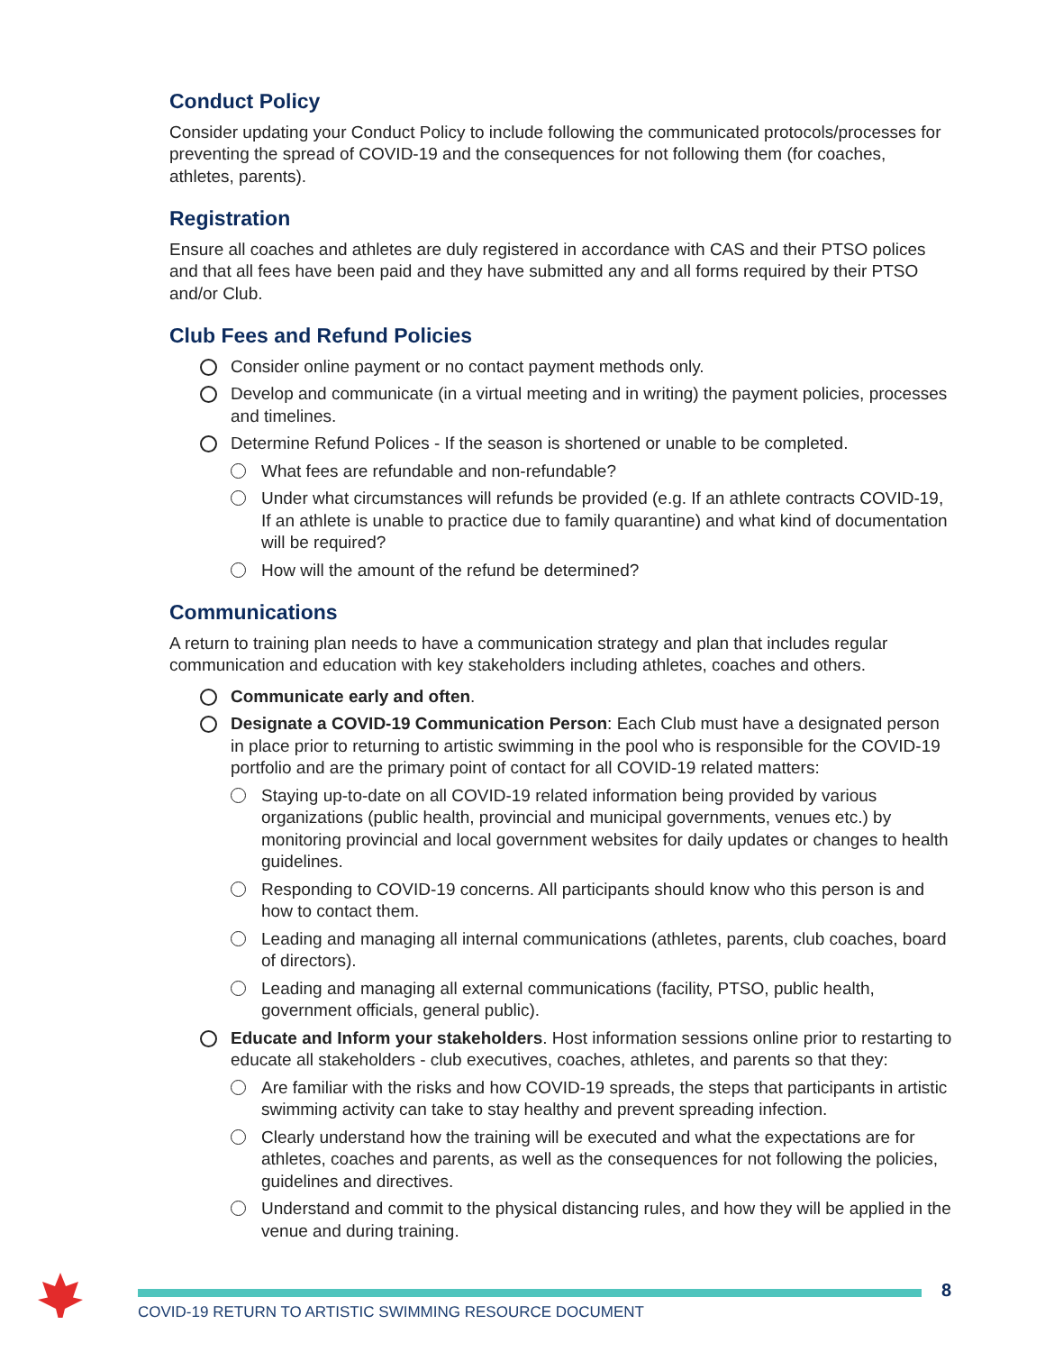Conduct Policy
Consider updating your Conduct Policy to include following the communicated protocols/processes for preventing the spread of COVID-19 and the consequences for not following them (for coaches, athletes, parents).
Registration
Ensure all coaches and athletes are duly registered in accordance with CAS and their PTSO polices and that all fees have been paid and they have submitted any and all forms required by their PTSO and/or Club.
Club Fees and Refund Policies
Consider online payment or no contact payment methods only.
Develop and communicate (in a virtual meeting and in writing) the payment policies, processes and timelines.
Determine Refund Polices - If the season is shortened or unable to be completed.
What fees are refundable and non-refundable?
Under what circumstances will refunds be provided (e.g. If an athlete contracts COVID-19, If an athlete is unable to practice due to family quarantine) and what kind of documentation will be required?
How will the amount of the refund be determined?
Communications
A return to training plan needs to have a communication strategy and plan that includes regular communication and education with key stakeholders including athletes, coaches and others.
Communicate early and often.
Designate a COVID-19 Communication Person: Each Club must have a designated person in place prior to returning to artistic swimming in the pool who is responsible for the COVID-19 portfolio and are the primary point of contact for all COVID-19 related matters:
Staying up-to-date on all COVID-19 related information being provided by various organizations (public health, provincial and municipal governments, venues etc.) by monitoring provincial and local government websites for daily updates or changes to health guidelines.
Responding to COVID-19 concerns. All participants should know who this person is and how to contact them.
Leading and managing all internal communications (athletes, parents, club coaches, board of directors).
Leading and managing all external communications (facility, PTSO, public health, government officials, general public).
Educate and Inform your stakeholders. Host information sessions online prior to restarting to educate all stakeholders - club executives, coaches, athletes, and parents so that they:
Are familiar with the risks and how COVID-19 spreads, the steps that participants in artistic swimming activity can take to stay healthy and prevent spreading infection.
Clearly understand how the training will be executed and what the expectations are for athletes, coaches and parents, as well as the consequences for not following the policies, guidelines and directives.
Understand and commit to the physical distancing rules, and how they will be applied in the venue and during training.
8
COVID-19 RETURN TO ARTISTIC SWIMMING RESOURCE DOCUMENT